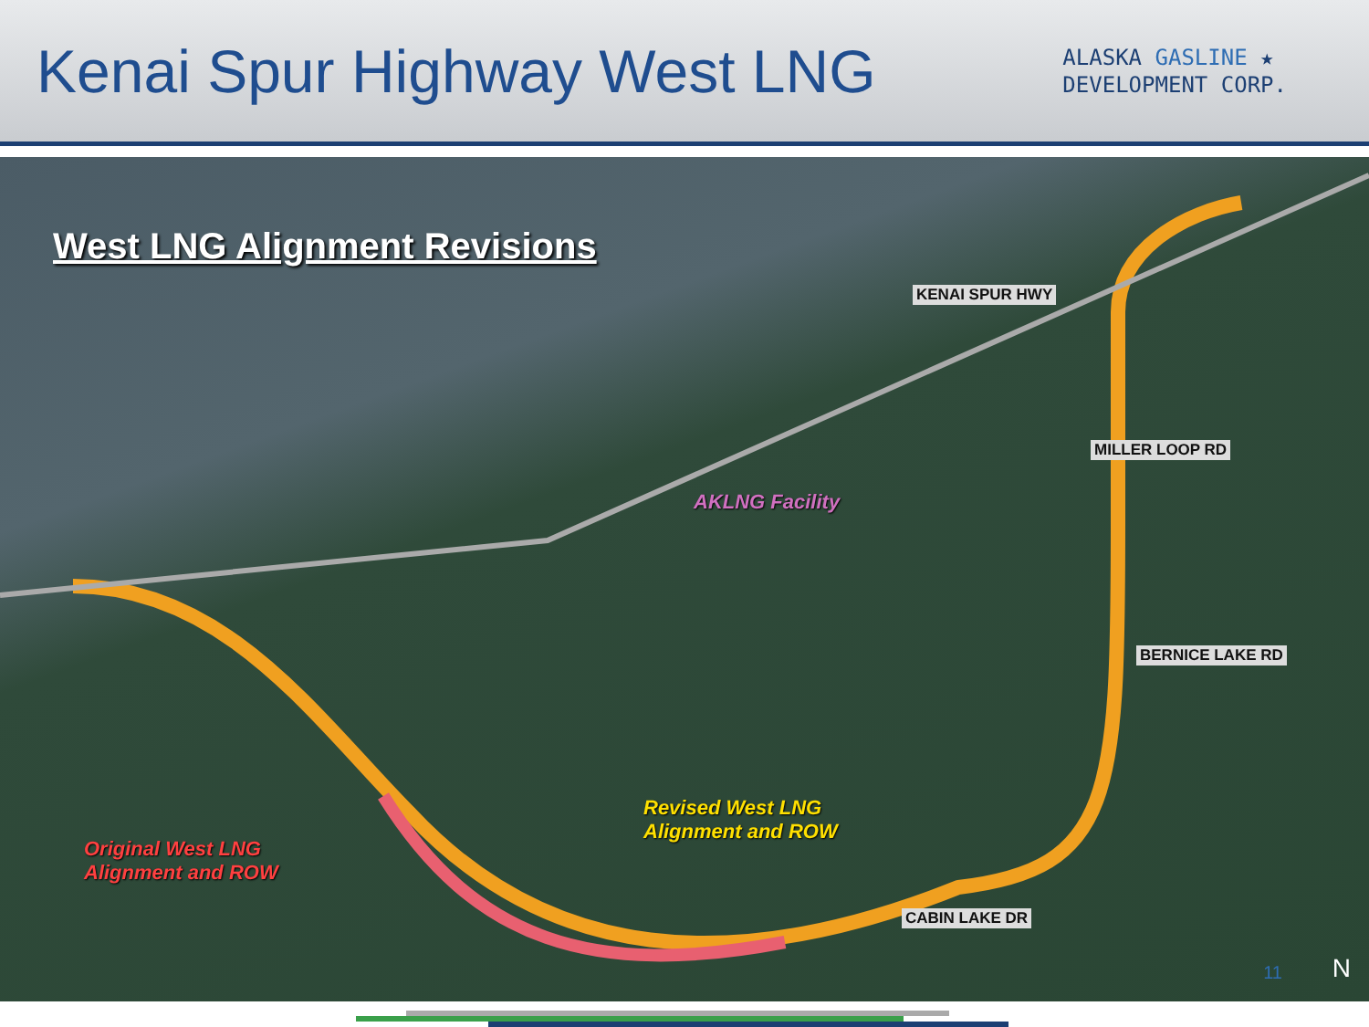Kenai Spur Highway West LNG
ALASKA GASLINE ★
DEVELOPMENT CORP.
West LNG Alignment Revisions
AKLNG Facility
Revised West LNG
Alignment and ROW
Original West LNG
Alignment and ROW
KENAI SPUR HWY
MILLER LOOP RD
BERNICE LAKE RD
CABIN LAKE DR
N 11